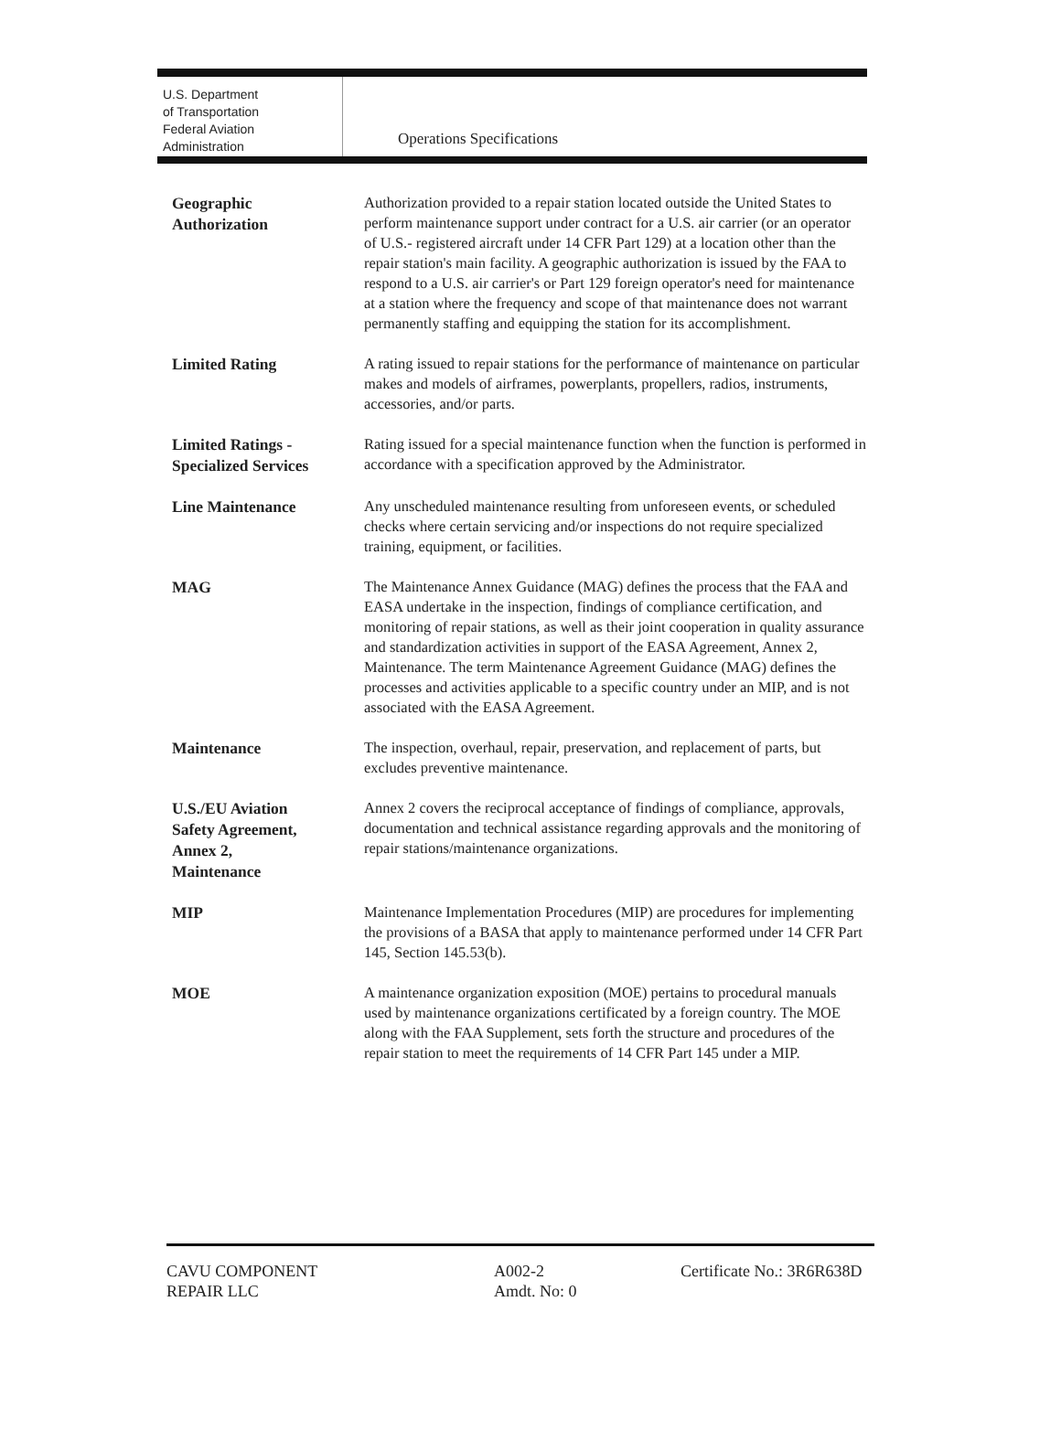U.S. Department
of Transportation
Federal Aviation
Administration
Operations Specifications
Geographic
Authorization
Authorization provided to a repair station located outside the United States to perform maintenance support under contract for a U.S. air carrier (or an operator of U.S.- registered aircraft under 14 CFR Part 129) at a location other than the repair station's main facility. A geographic authorization is issued by the FAA to respond to a U.S. air carrier's or Part 129 foreign operator's need for maintenance at a station where the frequency and scope of that maintenance does not warrant permanently staffing and equipping the station for its accomplishment.
Limited Rating
A rating issued to repair stations for the performance of maintenance on particular makes and models of airframes, powerplants, propellers, radios, instruments, accessories, and/or parts.
Limited Ratings -
Specialized Services
Rating issued for a special maintenance function when the function is performed in accordance with a specification approved by the Administrator.
Line Maintenance
Any unscheduled maintenance resulting from unforeseen events, or scheduled checks where certain servicing and/or inspections do not require specialized training, equipment, or facilities.
MAG
The Maintenance Annex Guidance (MAG) defines the process that the FAA and EASA undertake in the inspection, findings of compliance certification, and monitoring of repair stations, as well as their joint cooperation in quality assurance and standardization activities in support of the EASA Agreement, Annex 2, Maintenance. The term Maintenance Agreement Guidance (MAG) defines the processes and activities applicable to a specific country under an MIP, and is not associated with the EASA Agreement.
Maintenance
The inspection, overhaul, repair, preservation, and replacement of parts, but excludes preventive maintenance.
U.S./EU Aviation
Safety Agreement,
Annex 2,
Maintenance
Annex 2 covers the reciprocal acceptance of findings of compliance, approvals, documentation and technical assistance regarding approvals and the monitoring of repair stations/maintenance organizations.
MIP
Maintenance Implementation Procedures (MIP) are procedures for implementing the provisions of a BASA that apply to maintenance performed under 14 CFR Part 145, Section 145.53(b).
MOE
A maintenance organization exposition (MOE) pertains to procedural manuals used by maintenance organizations certificated by a foreign country. The MOE along with the FAA Supplement, sets forth the structure and procedures of the repair station to meet the requirements of 14 CFR Part 145 under a MIP.
CAVU COMPONENT
REPAIR LLC
A002-2
Amdt. No: 0
Certificate No.: 3R6R638D